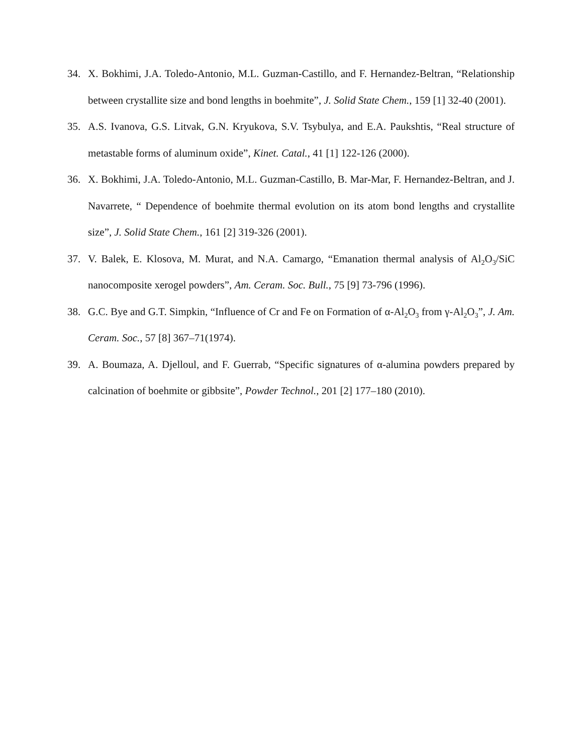34. X. Bokhimi, J.A. Toledo-Antonio, M.L. Guzman-Castillo, and F. Hernandez-Beltran, “Relationship between crystallite size and bond lengths in boehmite”, J. Solid State Chem., 159 [1] 32-40 (2001).
35. A.S. Ivanova, G.S. Litvak, G.N. Kryukova, S.V. Tsybulya, and E.A. Paukshtis, “Real structure of metastable forms of aluminum oxide”, Kinet. Catal., 41 [1] 122-126 (2000).
36. X. Bokhimi, J.A. Toledo-Antonio, M.L. Guzman-Castillo, B. Mar-Mar, F. Hernandez-Beltran, and J. Navarrete, “ Dependence of boehmite thermal evolution on its atom bond lengths and crystallite size”, J. Solid State Chem., 161 [2] 319-326 (2001).
37. V. Balek, E. Klosova, M. Murat, and N.A. Camargo, “Emanation thermal analysis of Al<sub>2</sub>O<sub>3</sub>/SiC nanocomposite xerogel powders”, Am. Ceram. Soc. Bull., 75 [9] 73-796 (1996).
38. G.C. Bye and G.T. Simpkin, “Influence of Cr and Fe on Formation of α-Al<sub>2</sub>O<sub>3</sub> from γ-Al<sub>2</sub>O<sub>3</sub>”, J. Am. Ceram. Soc., 57 [8] 367–71(1974).
39. A. Boumaza, A. Djelloul, and F. Guerrab, “Specific signatures of α-alumina powders prepared by calcination of boehmite or gibbsite”, Powder Technol., 201 [2] 177–180 (2010).